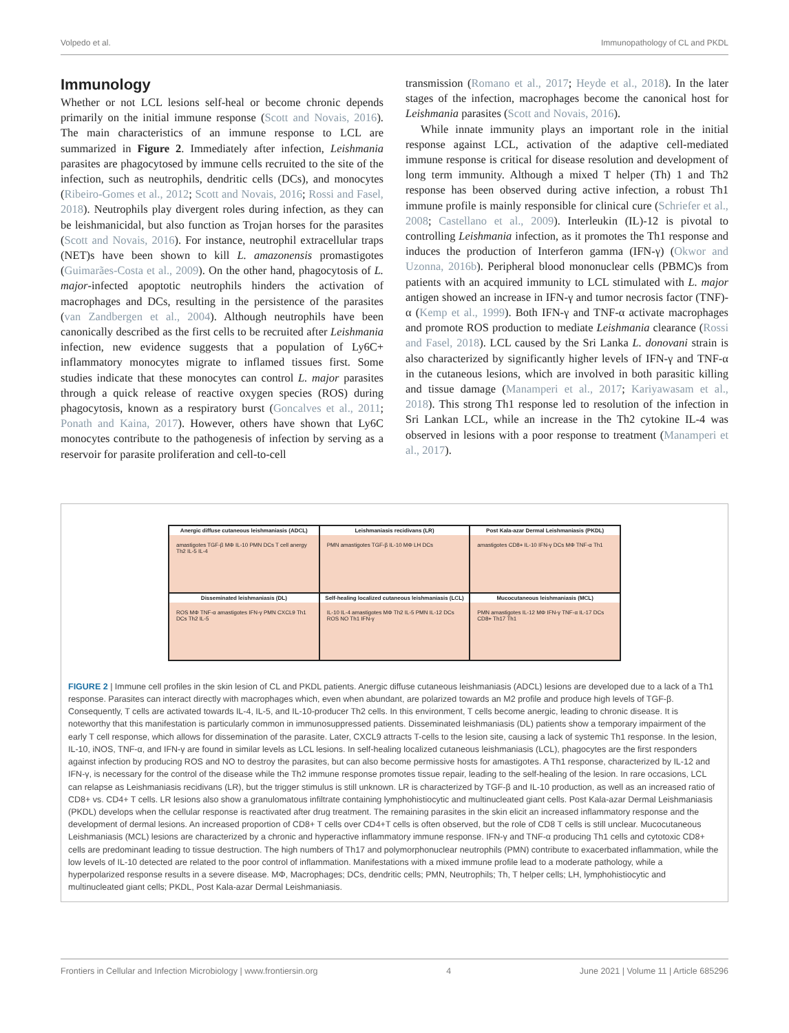Volpedo et al. Immunopathology of CL and PKDL
Immunology
Whether or not LCL lesions self-heal or become chronic depends primarily on the initial immune response (Scott and Novais, 2016). The main characteristics of an immune response to LCL are summarized in Figure 2. Immediately after infection, Leishmania parasites are phagocytosed by immune cells recruited to the site of the infection, such as neutrophils, dendritic cells (DCs), and monocytes (Ribeiro-Gomes et al., 2012; Scott and Novais, 2016; Rossi and Fasel, 2018). Neutrophils play divergent roles during infection, as they can be leishmanicidal, but also function as Trojan horses for the parasites (Scott and Novais, 2016). For instance, neutrophil extracellular traps (NET)s have been shown to kill L. amazonensis promastigotes (Guimarães-Costa et al., 2009). On the other hand, phagocytosis of L. major-infected apoptotic neutrophils hinders the activation of macrophages and DCs, resulting in the persistence of the parasites (van Zandbergen et al., 2004). Although neutrophils have been canonically described as the first cells to be recruited after Leishmania infection, new evidence suggests that a population of Ly6C+ inflammatory monocytes migrate to inflamed tissues first. Some studies indicate that these monocytes can control L. major parasites through a quick release of reactive oxygen species (ROS) during phagocytosis, known as a respiratory burst (Goncalves et al., 2011; Ponath and Kaina, 2017). However, others have shown that Ly6C monocytes contribute to the pathogenesis of infection by serving as a reservoir for parasite proliferation and cell-to-cell
transmission (Romano et al., 2017; Heyde et al., 2018). In the later stages of the infection, macrophages become the canonical host for Leishmania parasites (Scott and Novais, 2016).
While innate immunity plays an important role in the initial response against LCL, activation of the adaptive cell-mediated immune response is critical for disease resolution and development of long term immunity. Although a mixed T helper (Th) 1 and Th2 response has been observed during active infection, a robust Th1 immune profile is mainly responsible for clinical cure (Schriefer et al., 2008; Castellano et al., 2009). Interleukin (IL)-12 is pivotal to controlling Leishmania infection, as it promotes the Th1 response and induces the production of Interferon gamma (IFN-γ) (Okwor and Uzonna, 2016b). Peripheral blood mononuclear cells (PBMC)s from patients with an acquired immunity to LCL stimulated with L. major antigen showed an increase in IFN-γ and tumor necrosis factor (TNF)-α (Kemp et al., 1999). Both IFN-γ and TNF-α activate macrophages and promote ROS production to mediate Leishmania clearance (Rossi and Fasel, 2018). LCL caused by the Sri Lanka L. donovani strain is also characterized by significantly higher levels of IFN-γ and TNF-α in the cutaneous lesions, which are involved in both parasitic killing and tissue damage (Manamperi et al., 2017; Kariyawasam et al., 2018). This strong Th1 response led to resolution of the infection in Sri Lankan LCL, while an increase in the Th2 cytokine IL-4 was observed in lesions with a poor response to treatment (Manamperi et al., 2017).
Anergic diffuse cutaneous leishmaniasis (ADCL)
amastigotes TGF-β MΦ IL-10 PMN DCs T cell anergy Th2 IL-5 IL-4
Leishmaniasis recidivans (LR)
PMN amastigotes TGF-β IL-10 MΦ LH DCs
Post Kala-azar Dermal Leishmaniasis (PKDL)
amastigotes CD8+ IL-10 IFN-γ DCs MΦ TNF-α Th1
Disseminated leishmaniasis (DL)
ROS MΦ TNF-α amastigotes IFN-γ PMN CXCL9 Th1 DCs Th2 IL-5
Self-healing localized cutaneous leishmaniasis (LCL)
IL-10 IL-4 amastigotes MΦ Th2 IL-5 PMN IL-12 DCs ROS NO Th1 IFN-γ
Mucocutaneous leishmaniasis (MCL)
PMN amastigotes IL-12 MΦ IFN-γ TNF-α IL-17 DCs CD8+ Th17 Th1
FIGURE 2 | Immune cell profiles in the skin lesion of CL and PKDL patients. Anergic diffuse cutaneous leishmaniasis (ADCL) lesions are developed due to a lack of a Th1 response. Parasites can interact directly with macrophages which, even when abundant, are polarized towards an M2 profile and produce high levels of TGF-β. Consequently, T cells are activated towards IL-4, IL-5, and IL-10-producer Th2 cells. In this environment, T cells become anergic, leading to chronic disease. It is noteworthy that this manifestation is particularly common in immunosuppressed patients. Disseminated leishmaniasis (DL) patients show a temporary impairment of the early T cell response, which allows for dissemination of the parasite. Later, CXCL9 attracts T-cells to the lesion site, causing a lack of systemic Th1 response. In the lesion, IL-10, iNOS, TNF-α, and IFN-γ are found in similar levels as LCL lesions. In self-healing localized cutaneous leishmaniasis (LCL), phagocytes are the first responders against infection by producing ROS and NO to destroy the parasites, but can also become permissive hosts for amastigotes. A Th1 response, characterized by IL-12 and IFN-γ, is necessary for the control of the disease while the Th2 immune response promotes tissue repair, leading to the self-healing of the lesion. In rare occasions, LCL can relapse as Leishmaniasis recidivans (LR), but the trigger stimulus is still unknown. LR is characterized by TGF-β and IL-10 production, as well as an increased ratio of CD8+ vs. CD4+ T cells. LR lesions also show a granulomatous infiltrate containing lymphohistiocytic and multinucleated giant cells. Post Kala-azar Dermal Leishmaniasis (PKDL) develops when the cellular response is reactivated after drug treatment. The remaining parasites in the skin elicit an increased inflammatory response and the development of dermal lesions. An increased proportion of CD8+ T cells over CD4+T cells is often observed, but the role of CD8 T cells is still unclear. Mucocutaneous Leishmaniasis (MCL) lesions are characterized by a chronic and hyperactive inflammatory immune response. IFN-γ and TNF-α producing Th1 cells and cytotoxic CD8+ cells are predominant leading to tissue destruction. The high numbers of Th17 and polymorphonuclear neutrophils (PMN) contribute to exacerbated inflammation, while the low levels of IL-10 detected are related to the poor control of inflammation. Manifestations with a mixed immune profile lead to a moderate pathology, while a hyperpolarized response results in a severe disease. MΦ, Macrophages; DCs, dendritic cells; PMN, Neutrophils; Th, T helper cells; LH, lymphohistiocytic and multinucleated giant cells; PKDL, Post Kala-azar Dermal Leishmaniasis.
Frontiers in Cellular and Infection Microbiology | www.frontiersin.org 4 June 2021 | Volume 11 | Article 685296